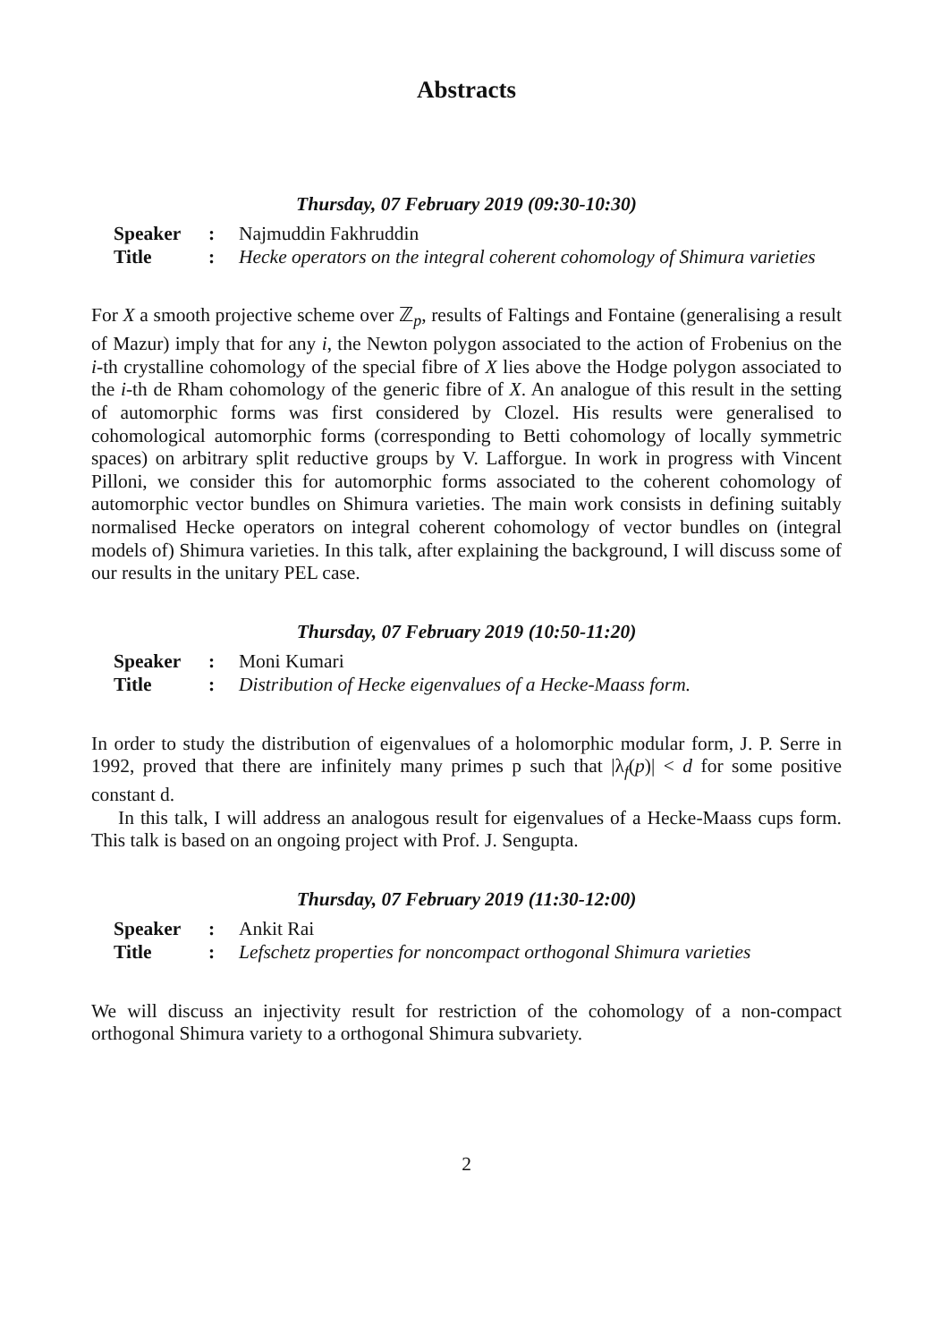Abstracts
Thursday, 07 February 2019 (09:30-10:30)
| Speaker | : | Najmuddin Fakhruddin |
| Title | : | Hecke operators on the integral coherent cohomology of Shimura varieties |
For X a smooth projective scheme over ℤ<sub>p</sub>, results of Faltings and Fontaine (generalising a result of Mazur) imply that for any i, the Newton polygon associated to the action of Frobenius on the i-th crystalline cohomology of the special fibre of X lies above the Hodge polygon associated to the i-th de Rham cohomology of the generic fibre of X. An analogue of this result in the setting of automorphic forms was first considered by Clozel. His results were generalised to cohomological automorphic forms (corresponding to Betti cohomology of locally symmetric spaces) on arbitrary split reductive groups by V. Lafforgue. In work in progress with Vincent Pilloni, we consider this for automorphic forms associated to the coherent cohomology of automorphic vector bundles on Shimura varieties. The main work consists in defining suitably normalised Hecke operators on integral coherent cohomology of vector bundles on (integral models of) Shimura varieties. In this talk, after explaining the background, I will discuss some of our results in the unitary PEL case.
Thursday, 07 February 2019 (10:50-11:20)
| Speaker | : | Moni Kumari |
| Title | : | Distribution of Hecke eigenvalues of a Hecke-Maass form. |
In order to study the distribution of eigenvalues of a holomorphic modular form, J. P. Serre in 1992, proved that there are infinitely many primes p such that |λ<sub>f</sub>(p)| < d for some positive constant d.
In this talk, I will address an analogous result for eigenvalues of a Hecke-Maass cups form. This talk is based on an ongoing project with Prof. J. Sengupta.
Thursday, 07 February 2019 (11:30-12:00)
| Speaker | : | Ankit Rai |
| Title | : | Lefschetz properties for noncompact orthogonal Shimura varieties |
We will discuss an injectivity result for restriction of the cohomology of a non-compact orthogonal Shimura variety to a orthogonal Shimura subvariety.
2